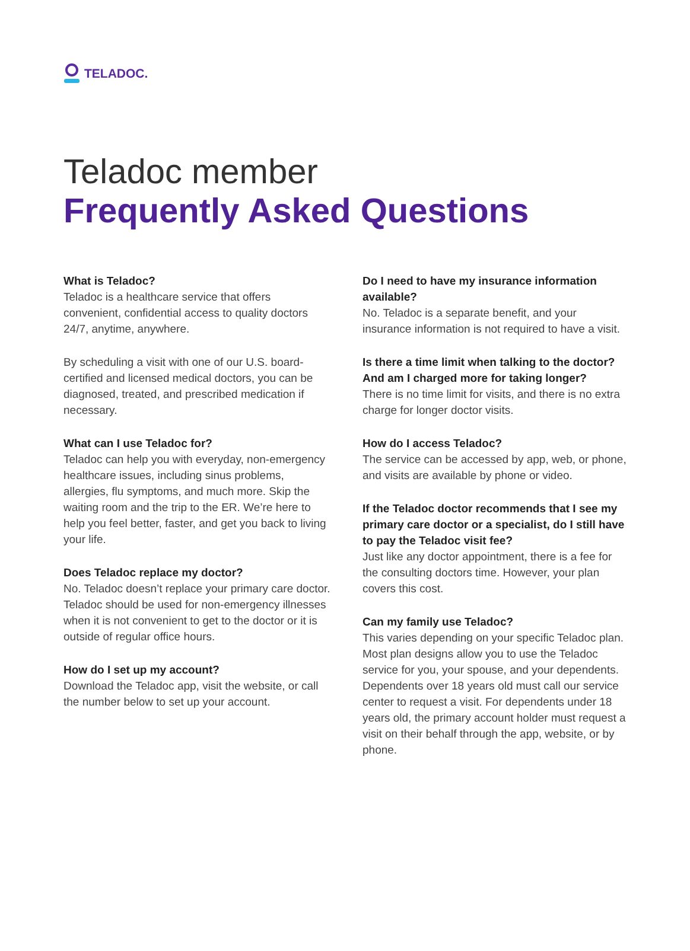TELADOC.
Teladoc member
Frequently Asked Questions
What is Teladoc?
Teladoc is a healthcare service that offers convenient, confidential access to quality doctors 24/7, anytime, anywhere.
By scheduling a visit with one of our U.S. board-certified and licensed medical doctors, you can be diagnosed, treated, and prescribed medication if necessary.
What can I use Teladoc for?
Teladoc can help you with everyday, non-emergency healthcare issues, including sinus problems, allergies, flu symptoms, and much more. Skip the waiting room and the trip to the ER. We’re here to help you feel better, faster, and get you back to living your life.
Does Teladoc replace my doctor?
No. Teladoc doesn’t replace your primary care doctor. Teladoc should be used for non-emergency illnesses when it is not convenient to get to the doctor or it is outside of regular office hours.
How do I set up my account?
Download the Teladoc app, visit the website, or call the number below to set up your account.
Do I need to have my insurance information available?
No. Teladoc is a separate benefit, and your insurance information is not required to have a visit.
Is there a time limit when talking to the doctor? And am I charged more for taking longer?
There is no time limit for visits, and there is no extra charge for longer doctor visits.
How do I access Teladoc?
The service can be accessed by app, web, or phone, and visits are available by phone or video.
If the Teladoc doctor recommends that I see my primary care doctor or a specialist, do I still have to pay the Teladoc visit fee?
Just like any doctor appointment, there is a fee for the consulting doctors time. However, your plan covers this cost.
Can my family use Teladoc?
This varies depending on your specific Teladoc plan. Most plan designs allow you to use the Teladoc service for you, your spouse, and your dependents. Dependents over 18 years old must call our service center to request a visit. For dependents under 18 years old, the primary account holder must request a visit on their behalf through the app, website, or by phone.